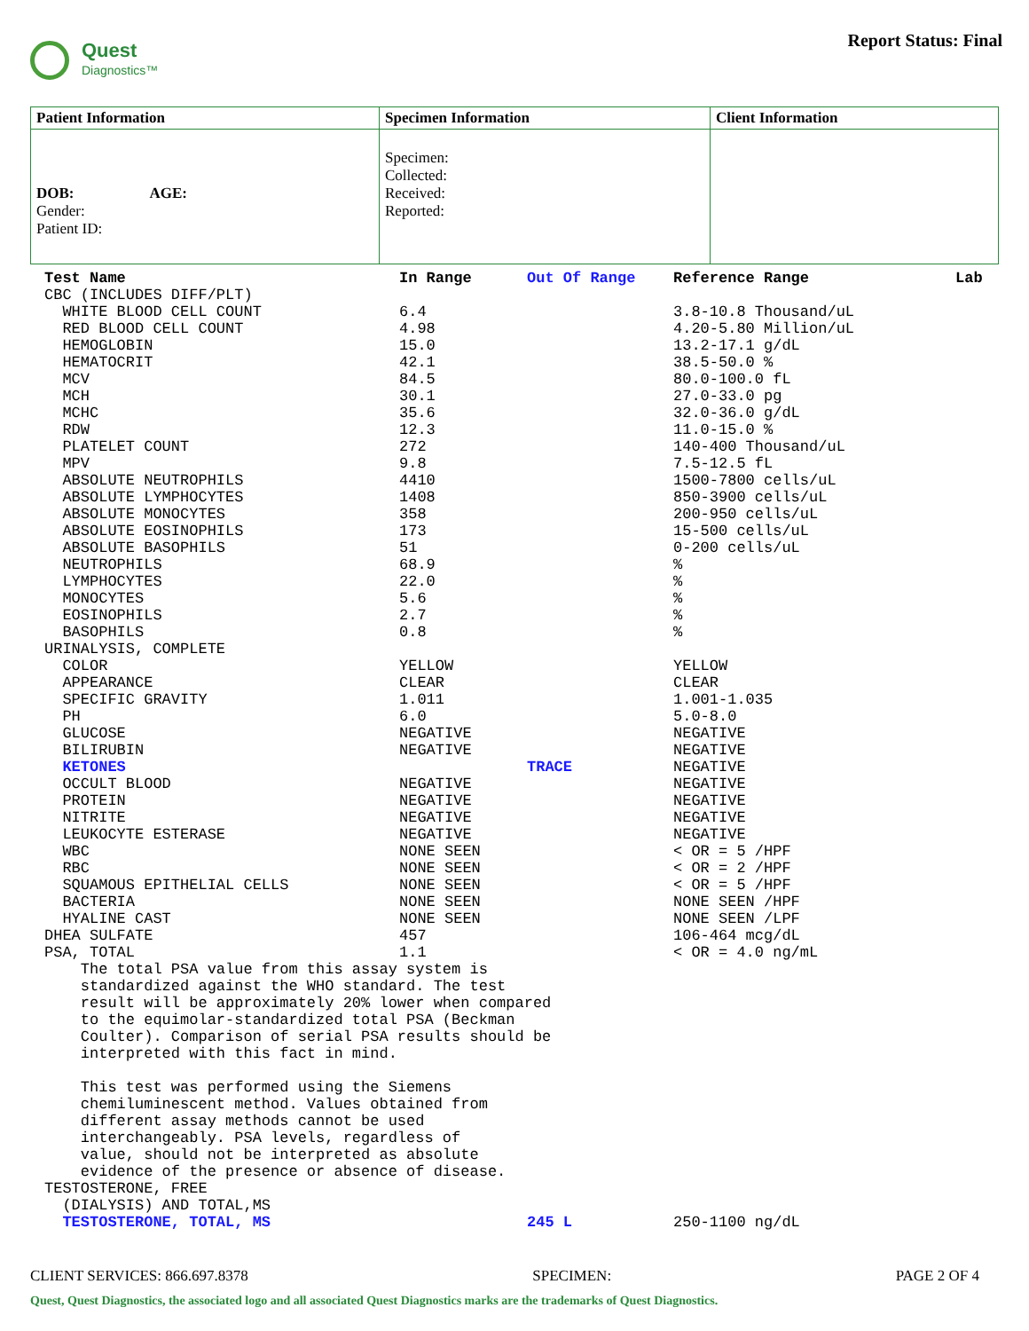Quest
Diagnostics™
Report Status: Final
| Patient Information | Specimen Information | Client Information |
| --- | --- | --- |
| DOB: AGE: Gender: Patient ID: | Specimen: Collected: Received: Reported: | |
| Test Name | In Range | Out Of Range | Reference Range | Lab |
| --- | --- | --- | --- | --- |
| CBC (INCLUDES DIFF/PLT) | | | | |
| WHITE BLOOD CELL COUNT | 6.4 | | 3.8-10.8 Thousand/uL | |
| RED BLOOD CELL COUNT | 4.98 | | 4.20-5.80 Million/uL | |
| HEMOGLOBIN | 15.0 | | 13.2-17.1 g/dL | |
| HEMATOCRIT | 42.1 | | 38.5-50.0 % | |
| MCV | 84.5 | | 80.0-100.0 fL | |
| MCH | 30.1 | | 27.0-33.0 pg | |
| MCHC | 35.6 | | 32.0-36.0 g/dL | |
| RDW | 12.3 | | 11.0-15.0 % | |
| PLATELET COUNT | 272 | | 140-400 Thousand/uL | |
| MPV | 9.8 | | 7.5-12.5 fL | |
| ABSOLUTE NEUTROPHILS | 4410 | | 1500-7800 cells/uL | |
| ABSOLUTE LYMPHOCYTES | 1408 | | 850-3900 cells/uL | |
| ABSOLUTE MONOCYTES | 358 | | 200-950 cells/uL | |
| ABSOLUTE EOSINOPHILS | 173 | | 15-500 cells/uL | |
| ABSOLUTE BASOPHILS | 51 | | 0-200 cells/uL | |
| NEUTROPHILS | 68.9 | | % | |
| LYMPHOCYTES | 22.0 | | % | |
| MONOCYTES | 5.6 | | % | |
| EOSINOPHILS | 2.7 | | % | |
| BASOPHILS | 0.8 | | % | |
| URINALYSIS, COMPLETE | | | | |
| COLOR | YELLOW | | YELLOW | |
| APPEARANCE | CLEAR | | CLEAR | |
| SPECIFIC GRAVITY | 1.011 | | 1.001-1.035 | |
| PH | 6.0 | | 5.0-8.0 | |
| GLUCOSE | NEGATIVE | | NEGATIVE | |
| BILIRUBIN | NEGATIVE | | NEGATIVE | |
| KETONES | | TRACE | NEGATIVE | |
| OCCULT BLOOD | NEGATIVE | | NEGATIVE | |
| PROTEIN | NEGATIVE | | NEGATIVE | |
| NITRITE | NEGATIVE | | NEGATIVE | |
| LEUKOCYTE ESTERASE | NEGATIVE | | NEGATIVE | |
| WBC | NONE SEEN | | < OR = 5 /HPF | |
| RBC | NONE SEEN | | < OR = 2 /HPF | |
| SQUAMOUS EPITHELIAL CELLS | NONE SEEN | | < OR = 5 /HPF | |
| BACTERIA | NONE SEEN | | NONE SEEN /HPF | |
| HYALINE CAST | NONE SEEN | | NONE SEEN /LPF | |
| DHEA SULFATE | 457 | | 106-464 mcg/dL | |
| PSA, TOTAL | 1.1 | | < OR = 4.0 ng/mL | |
| The total PSA value from this assay system is standardized against the WHO standard. The test result will be approximately 20% lower when compared to the equimolar-standardized total PSA (Beckman Coulter). Comparison of serial PSA results should be interpreted with this fact in mind. This test was performed using the Siemens chemiluminescent method. Values obtained from different assay methods cannot be used interchangeably. PSA levels, regardless of value, should not be interpreted as absolute evidence of the presence or absence of disease. | | | | |
| TESTOSTERONE, FREE | | | | |
| (DIALYSIS) AND TOTAL,MS | | | | |
| TESTOSTERONE, TOTAL, MS | | 245 L | 250-1100 ng/dL | |
CLIENT SERVICES: 866.697.8378 SPECIMEN: PAGE 2 OF 4
Quest, Quest Diagnostics, the associated logo and all associated Quest Diagnostics marks are the trademarks of Quest Diagnostics.